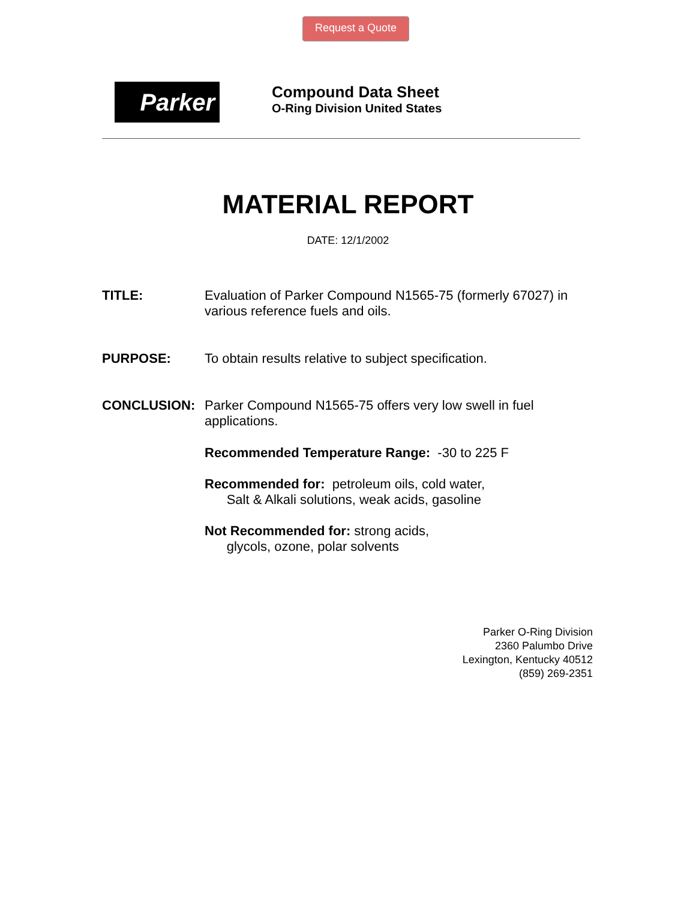Request a Quote
Parker
Compound Data Sheet
O-Ring Division United States
MATERIAL REPORT
DATE: 12/1/2002
TITLE: Evaluation of Parker Compound N1565-75 (formerly 67027) in various reference fuels and oils.
PURPOSE: To obtain results relative to subject specification.
CONCLUSION: Parker Compound N1565-75 offers very low swell in fuel applications.
Recommended Temperature Range: -30 to 225 F
Recommended for: petroleum oils, cold water,
Salt & Alkali solutions, weak acids, gasoline
Not Recommended for: strong acids,
glycols, ozone, polar solvents
Parker O-Ring Division
2360 Palumbo Drive
Lexington, Kentucky 40512
(859) 269-2351